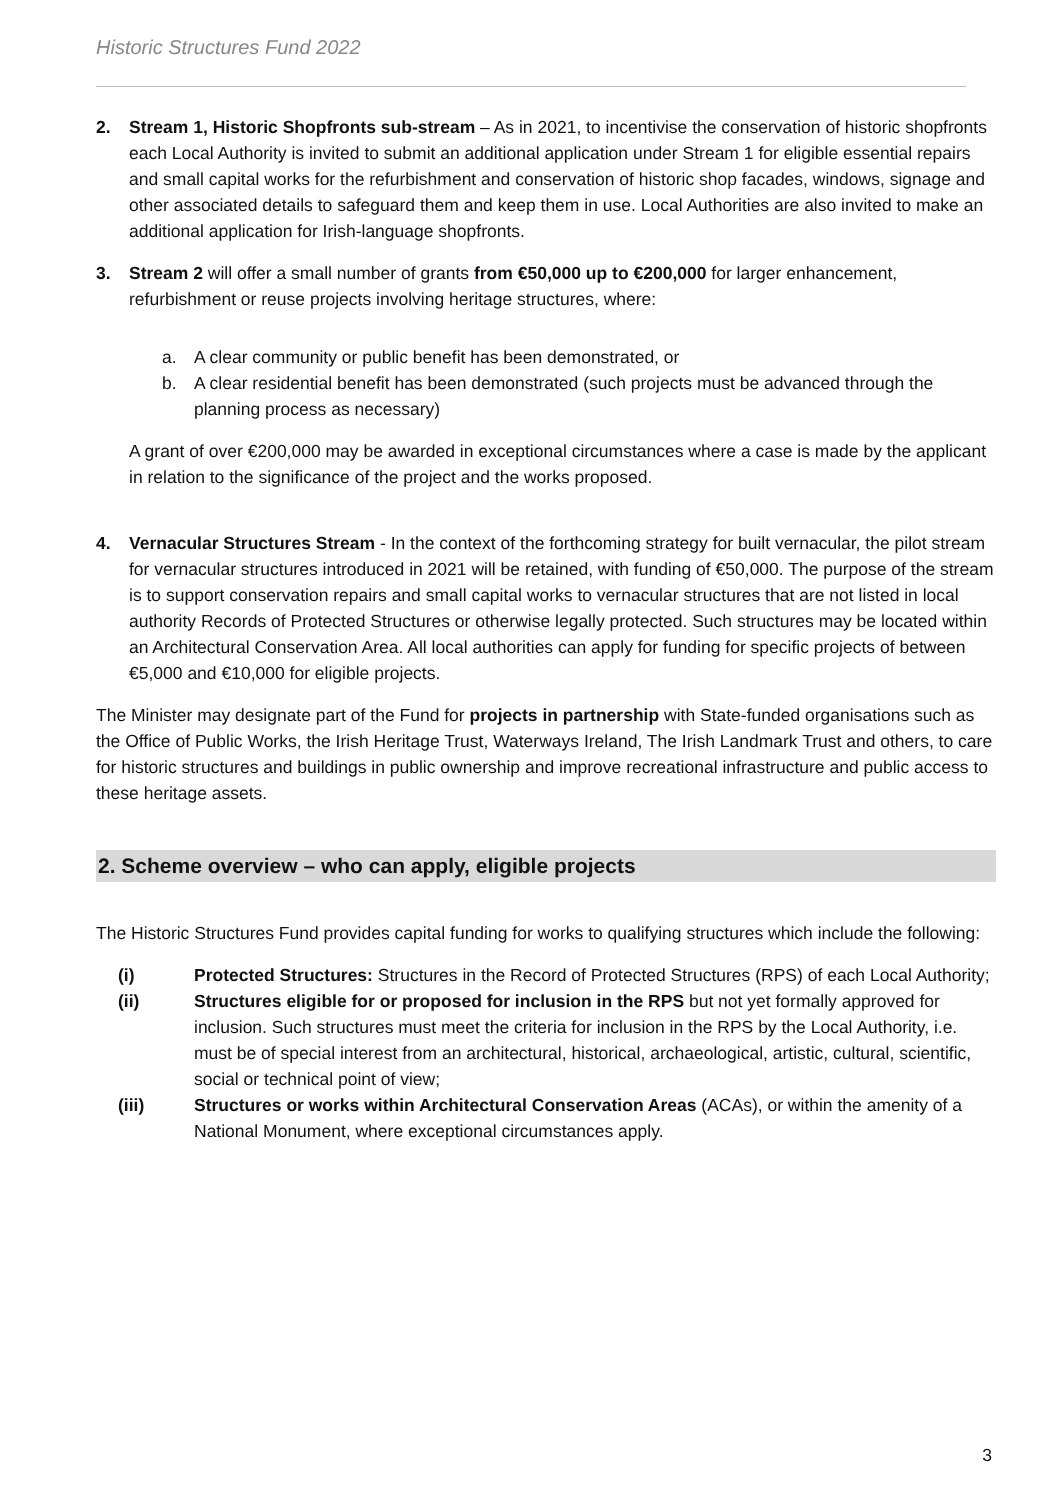Historic Structures Fund 2022
2. Stream 1, Historic Shopfronts sub-stream – As in 2021, to incentivise the conservation of historic shopfronts each Local Authority is invited to submit an additional application under Stream 1 for eligible essential repairs and small capital works for the refurbishment and conservation of historic shop facades, windows, signage and other associated details to safeguard them and keep them in use. Local Authorities are also invited to make an additional application for Irish-language shopfronts.
3. Stream 2 will offer a small number of grants from €50,000 up to €200,000 for larger enhancement, refurbishment or reuse projects involving heritage structures, where:
a. A clear community or public benefit has been demonstrated, or
b. A clear residential benefit has been demonstrated (such projects must be advanced through the planning process as necessary)
A grant of over €200,000 may be awarded in exceptional circumstances where a case is made by the applicant in relation to the significance of the project and the works proposed.
4. Vernacular Structures Stream - In the context of the forthcoming strategy for built vernacular, the pilot stream for vernacular structures introduced in 2021 will be retained, with funding of €50,000. The purpose of the stream is to support conservation repairs and small capital works to vernacular structures that are not listed in local authority Records of Protected Structures or otherwise legally protected. Such structures may be located within an Architectural Conservation Area. All local authorities can apply for funding for specific projects of between €5,000 and €10,000 for eligible projects.
The Minister may designate part of the Fund for projects in partnership with State-funded organisations such as the Office of Public Works, the Irish Heritage Trust, Waterways Ireland, The Irish Landmark Trust and others, to care for historic structures and buildings in public ownership and improve recreational infrastructure and public access to these heritage assets.
2. Scheme overview – who can apply, eligible projects
The Historic Structures Fund provides capital funding for works to qualifying structures which include the following:
(i) Protected Structures: Structures in the Record of Protected Structures (RPS) of each Local Authority;
(ii) Structures eligible for or proposed for inclusion in the RPS but not yet formally approved for inclusion. Such structures must meet the criteria for inclusion in the RPS by the Local Authority, i.e. must be of special interest from an architectural, historical, archaeological, artistic, cultural, scientific, social or technical point of view;
(iii) Structures or works within Architectural Conservation Areas (ACAs), or within the amenity of a National Monument, where exceptional circumstances apply.
3